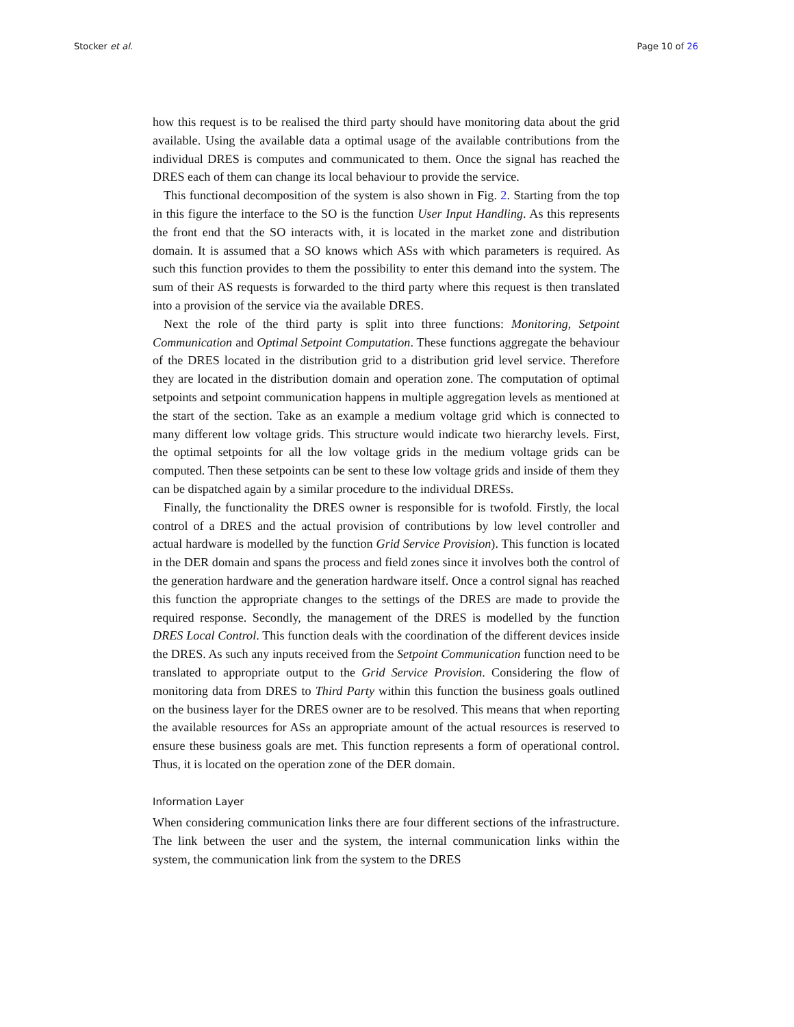Stocker et al. Page 10 of 26
how this request is to be realised the third party should have monitoring data about the grid available. Using the available data a optimal usage of the available contributions from the individual DRES is computes and communicated to them. Once the signal has reached the DRES each of them can change its local behaviour to provide the service.
This functional decomposition of the system is also shown in Fig. 2. Starting from the top in this figure the interface to the SO is the function User Input Handling. As this represents the front end that the SO interacts with, it is located in the market zone and distribution domain. It is assumed that a SO knows which ASs with which parameters is required. As such this function provides to them the possibility to enter this demand into the system. The sum of their AS requests is forwarded to the third party where this request is then translated into a provision of the service via the available DRES.
Next the role of the third party is split into three functions: Monitoring, Setpoint Communication and Optimal Setpoint Computation. These functions aggregate the behaviour of the DRES located in the distribution grid to a distribution grid level service. Therefore they are located in the distribution domain and operation zone. The computation of optimal setpoints and setpoint communication happens in multiple aggregation levels as mentioned at the start of the section. Take as an example a medium voltage grid which is connected to many different low voltage grids. This structure would indicate two hierarchy levels. First, the optimal setpoints for all the low voltage grids in the medium voltage grids can be computed. Then these setpoints can be sent to these low voltage grids and inside of them they can be dispatched again by a similar procedure to the individual DRESs.
Finally, the functionality the DRES owner is responsible for is twofold. Firstly, the local control of a DRES and the actual provision of contributions by low level controller and actual hardware is modelled by the function Grid Service Provision). This function is located in the DER domain and spans the process and field zones since it involves both the control of the generation hardware and the generation hardware itself. Once a control signal has reached this function the appropriate changes to the settings of the DRES are made to provide the required response. Secondly, the management of the DRES is modelled by the function DRES Local Control. This function deals with the coordination of the different devices inside the DRES. As such any inputs received from the Setpoint Communication function need to be translated to appropriate output to the Grid Service Provision. Considering the flow of monitoring data from DRES to Third Party within this function the business goals outlined on the business layer for the DRES owner are to be resolved. This means that when reporting the available resources for ASs an appropriate amount of the actual resources is reserved to ensure these business goals are met. This function represents a form of operational control. Thus, it is located on the operation zone of the DER domain.
Information Layer
When considering communication links there are four different sections of the infrastructure. The link between the user and the system, the internal communication links within the system, the communication link from the system to the DRES